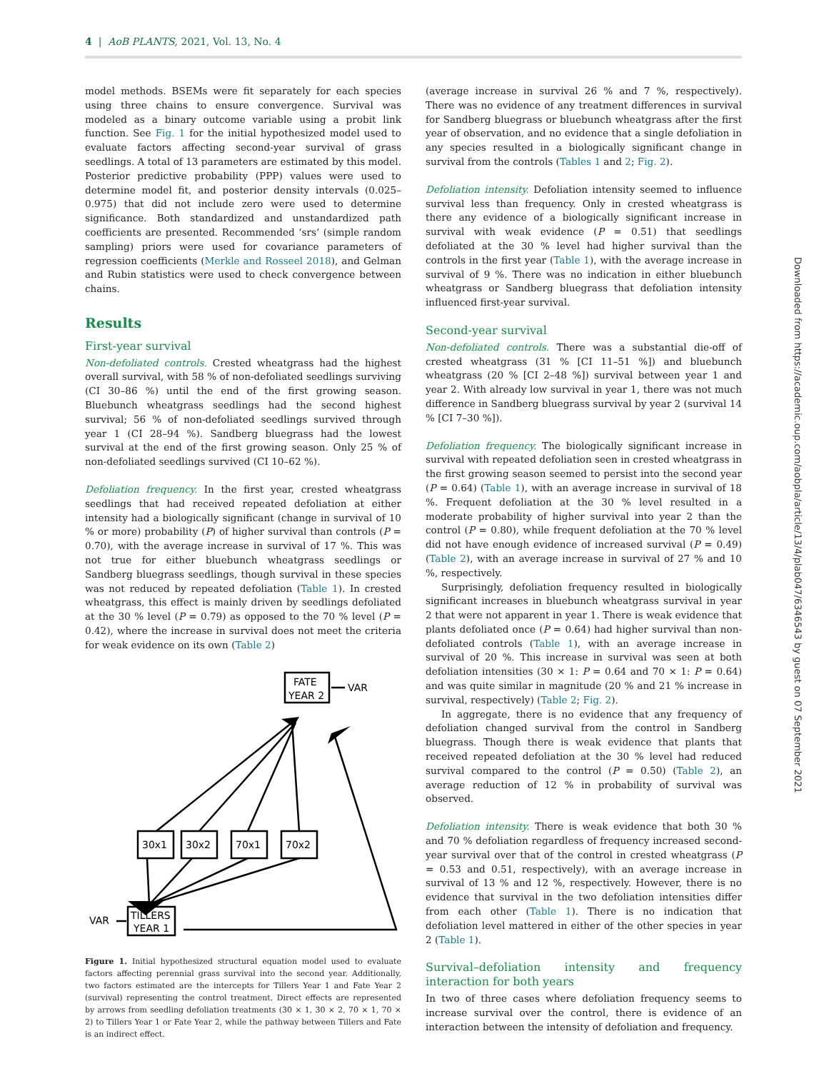4 | AoB PLANTS, 2021, Vol. 13, No. 4
model methods. BSEMs were fit separately for each species using three chains to ensure convergence. Survival was modeled as a binary outcome variable using a probit link function. See Fig. 1 for the initial hypothesized model used to evaluate factors affecting second-year survival of grass seedlings. A total of 13 parameters are estimated by this model. Posterior predictive probability (PPP) values were used to determine model fit, and posterior density intervals (0.025–0.975) that did not include zero were used to determine significance. Both standardized and unstandardized path coefficients are presented. Recommended ‘srs’ (simple random sampling) priors were used for covariance parameters of regression coefficients (Merkle and Rosseel 2018), and Gelman and Rubin statistics were used to check convergence between chains.
Results
First-year survival
Non-defoliated controls. Crested wheatgrass had the highest overall survival, with 58 % of non-defoliated seedlings surviving (CI 30–86 %) until the end of the first growing season. Bluebunch wheatgrass seedlings had the second highest survival; 56 % of non-defoliated seedlings survived through year 1 (CI 28–94 %). Sandberg bluegrass had the lowest survival at the end of the first growing season. Only 25 % of non-defoliated seedlings survived (CI 10–62 %).
Defoliation frequency. In the first year, crested wheatgrass seedlings that had received repeated defoliation at either intensity had a biologically significant (change in survival of 10 % or more) probability (P) of higher survival than controls (P = 0.70), with the average increase in survival of 17 %. This was not true for either bluebunch wheatgrass seedlings or Sandberg bluegrass seedlings, though survival in these species was not reduced by repeated defoliation (Table 1). In crested wheatgrass, this effect is mainly driven by seedlings defoliated at the 30 % level (P = 0.79) as opposed to the 70 % level (P = 0.42), where the increase in survival does not meet the criteria for weak evidence on its own (Table 2)
FATE
YEAR 2
VAR
30x1
30x2
70x1
70x2
TILLERS
YEAR 1
VAR
Figure 1. Initial hypothesized structural equation model used to evaluate factors affecting perennial grass survival into the second year. Additionally, two factors estimated are the intercepts for Tillers Year 1 and Fate Year 2 (survival) representing the control treatment. Direct effects are represented by arrows from seedling defoliation treatments (30 × 1, 30 × 2, 70 × 1, 70 × 2) to Tillers Year 1 or Fate Year 2, while the pathway between Tillers and Fate is an indirect effect.
(average increase in survival 26 % and 7 %, respectively). There was no evidence of any treatment differences in survival for Sandberg bluegrass or bluebunch wheatgrass after the first year of observation, and no evidence that a single defoliation in any species resulted in a biologically significant change in survival from the controls (Tables 1 and 2; Fig. 2).
Defoliation intensity. Defoliation intensity seemed to influence survival less than frequency. Only in crested wheatgrass is there any evidence of a biologically significant increase in survival with weak evidence (P = 0.51) that seedlings defoliated at the 30 % level had higher survival than the controls in the first year (Table 1), with the average increase in survival of 9 %. There was no indication in either bluebunch wheatgrass or Sandberg bluegrass that defoliation intensity influenced first-year survival.
Second-year survival
Non-defoliated controls. There was a substantial die-off of crested wheatgrass (31 % [CI 11–51 %]) and bluebunch wheatgrass (20 % [CI 2–48 %]) survival between year 1 and year 2. With already low survival in year 1, there was not much difference in Sandberg bluegrass survival by year 2 (survival 14 % [CI 7–30 %]).
Defoliation frequency. The biologically significant increase in survival with repeated defoliation seen in crested wheatgrass in the first growing season seemed to persist into the second year (P = 0.64) (Table 1), with an average increase in survival of 18 %. Frequent defoliation at the 30 % level resulted in a moderate probability of higher survival into year 2 than the control (P = 0.80), while frequent defoliation at the 70 % level did not have enough evidence of increased survival (P = 0.49) (Table 2), with an average increase in survival of 27 % and 10 %, respectively.
Surprisingly, defoliation frequency resulted in biologically significant increases in bluebunch wheatgrass survival in year 2 that were not apparent in year 1. There is weak evidence that plants defoliated once (P = 0.64) had higher survival than non-defoliated controls (Table 1), with an average increase in survival of 20 %. This increase in survival was seen at both defoliation intensities (30 × 1: P = 0.64 and 70 × 1: P = 0.64) and was quite similar in magnitude (20 % and 21 % increase in survival, respectively) (Table 2; Fig. 2).
In aggregate, there is no evidence that any frequency of defoliation changed survival from the control in Sandberg bluegrass. Though there is weak evidence that plants that received repeated defoliation at the 30 % level had reduced survival compared to the control (P = 0.50) (Table 2), an average reduction of 12 % in probability of survival was observed.
Defoliation intensity. There is weak evidence that both 30 % and 70 % defoliation regardless of frequency increased second-year survival over that of the control in crested wheatgrass (P = 0.53 and 0.51, respectively), with an average increase in survival of 13 % and 12 %, respectively. However, there is no evidence that survival in the two defoliation intensities differ from each other (Table 1). There is no indication that defoliation level mattered in either of the other species in year 2 (Table 1).
Survival–defoliation intensity and frequency interaction for both years
In two of three cases where defoliation frequency seems to increase survival over the control, there is evidence of an interaction between the intensity of defoliation and frequency.
Downloaded from https://academic.oup.com/aobpla/article/13/4/plab047/6346543 by guest on 07 September 2021